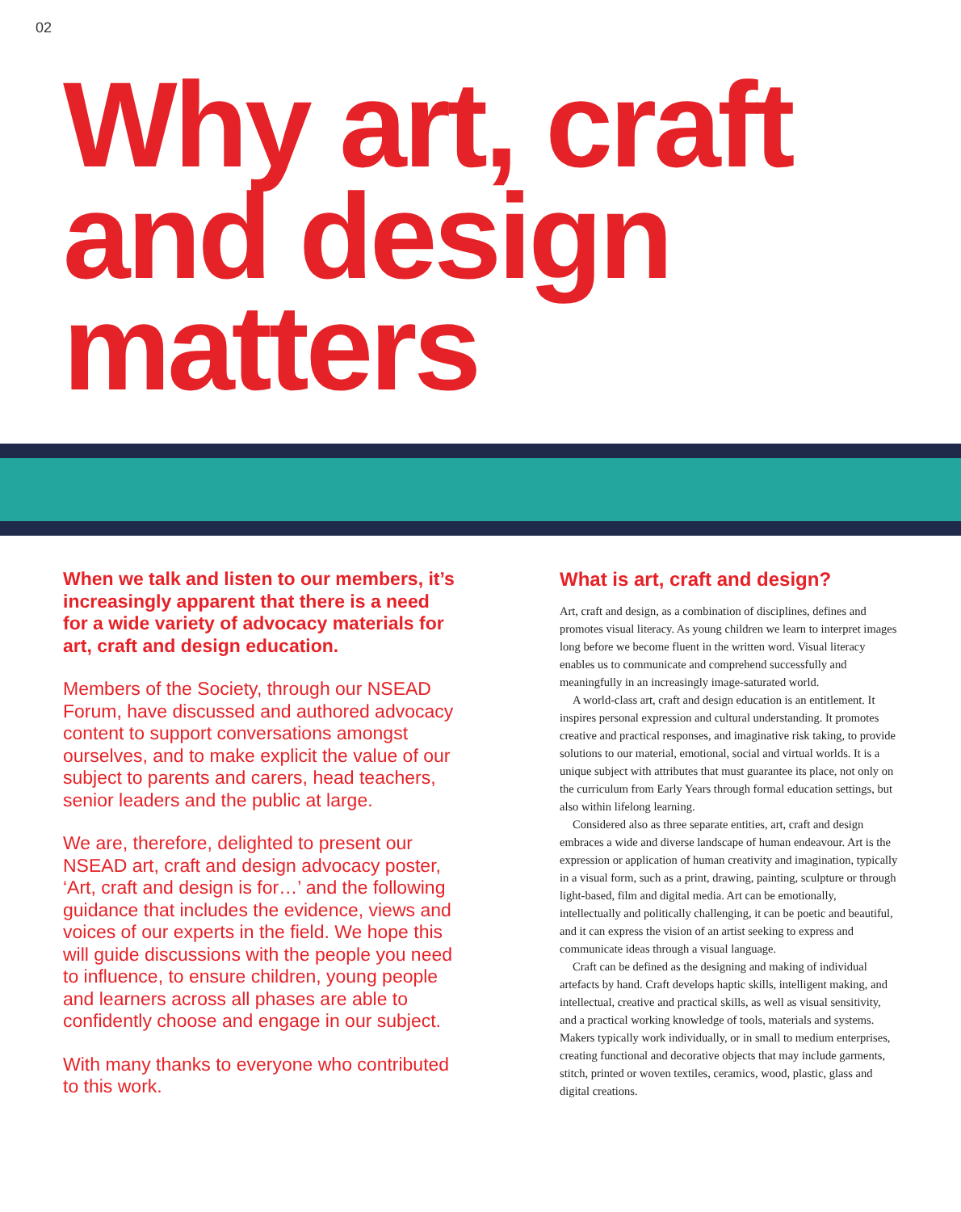02
Why art, craft and design matters
When we talk and listen to our members, it’s increasingly apparent that there is a need for a wide variety of advocacy materials for art, craft and design education.
Members of the Society, through our NSEAD Forum, have discussed and authored advocacy content to support conversations amongst ourselves, and to make explicit the value of our subject to parents and carers, head teachers, senior leaders and the public at large.
We are, therefore, delighted to present our NSEAD art, craft and design advocacy poster, ‘Art, craft and design is for…’ and the following guidance that includes the evidence, views and voices of our experts in the field. We hope this will guide discussions with the people you need to influence, to ensure children, young people and learners across all phases are able to confidently choose and engage in our subject.
With many thanks to everyone who contributed to this work.
What is art, craft and design?
Art, craft and design, as a combination of disciplines, defines and promotes visual literacy. As young children we learn to interpret images long before we become fluent in the written word. Visual literacy enables us to communicate and comprehend successfully and meaningfully in an increasingly image-saturated world.
A world-class art, craft and design education is an entitlement. It inspires personal expression and cultural understanding. It promotes creative and practical responses, and imaginative risk taking, to provide solutions to our material, emotional, social and virtual worlds. It is a unique subject with attributes that must guarantee its place, not only on the curriculum from Early Years through formal education settings, but also within lifelong learning.
Considered also as three separate entities, art, craft and design embraces a wide and diverse landscape of human endeavour. Art is the expression or application of human creativity and imagination, typically in a visual form, such as a print, drawing, painting, sculpture or through light-based, film and digital media. Art can be emotionally, intellectually and politically challenging, it can be poetic and beautiful, and it can express the vision of an artist seeking to express and communicate ideas through a visual language.
Craft can be defined as the designing and making of individual artefacts by hand. Craft develops haptic skills, intelligent making, and intellectual, creative and practical skills, as well as visual sensitivity, and a practical working knowledge of tools, materials and systems. Makers typically work individually, or in small to medium enterprises, creating functional and decorative objects that may include garments, stitch, printed or woven textiles, ceramics, wood, plastic, glass and digital creations.